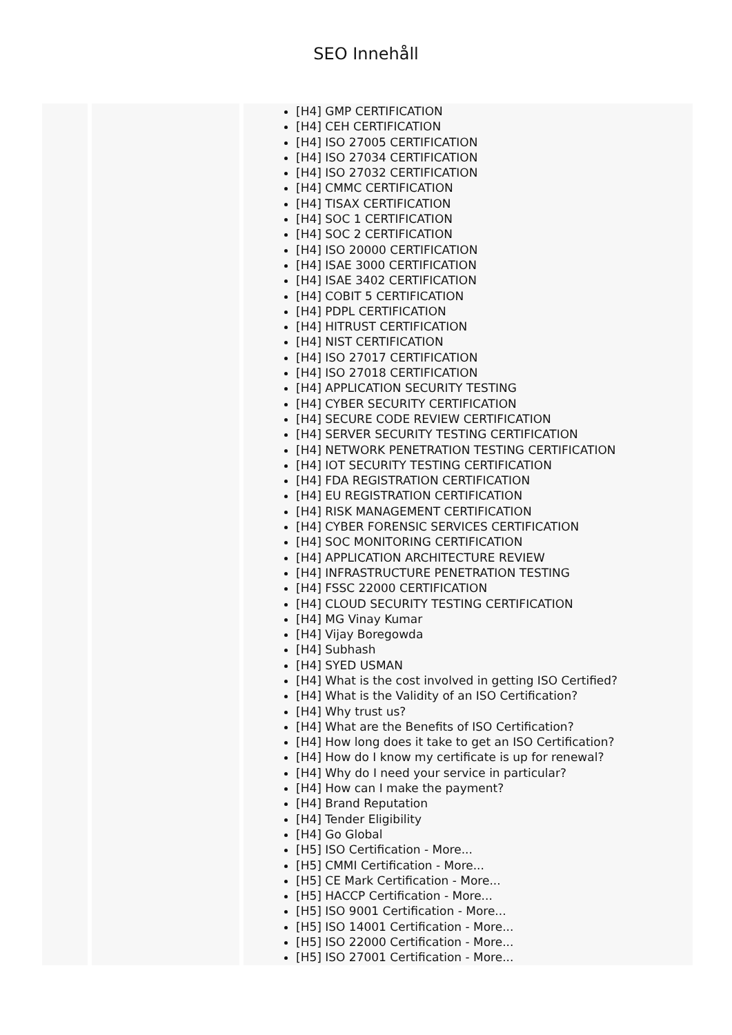SEO Innehåll
| | | [H4] GMP CERTIFICATION [H4] CEH CERTIFICATION [H4] ISO 27005 CERTIFICATION [H4] ISO 27034 CERTIFICATION [H4] ISO 27032 CERTIFICATION [H4] CMMC CERTIFICATION [H4] TISAX CERTIFICATION [H4] SOC 1 CERTIFICATION [H4] SOC 2 CERTIFICATION [H4] ISO 20000 CERTIFICATION [H4] ISAE 3000 CERTIFICATION [H4] ISAE 3402 CERTIFICATION [H4] COBIT 5 CERTIFICATION [H4] PDPL CERTIFICATION [H4] HITRUST CERTIFICATION [H4] NIST CERTIFICATION [H4] ISO 27017 CERTIFICATION [H4] ISO 27018 CERTIFICATION [H4] APPLICATION SECURITY TESTING [H4] CYBER SECURITY CERTIFICATION [H4] SECURE CODE REVIEW CERTIFICATION [H4] SERVER SECURITY TESTING CERTIFICATION [H4] NETWORK PENETRATION TESTING CERTIFICATION [H4] IOT SECURITY TESTING CERTIFICATION [H4] FDA REGISTRATION CERTIFICATION [H4] EU REGISTRATION CERTIFICATION [H4] RISK MANAGEMENT CERTIFICATION [H4] CYBER FORENSIC SERVICES CERTIFICATION [H4] SOC MONITORING CERTIFICATION [H4] APPLICATION ARCHITECTURE REVIEW [H4] INFRASTRUCTURE PENETRATION TESTING [H4] FSSC 22000 CERTIFICATION [H4] CLOUD SECURITY TESTING CERTIFICATION [H4] MG Vinay Kumar [H4] Vijay Boregowda [H4] Subhash [H4] SYED USMAN [H4] What is the cost involved in getting ISO Certified? [H4] What is the Validity of an ISO Certification? [H4] Why trust us? [H4] What are the Benefits of ISO Certification? [H4] How long does it take to get an ISO Certification? [H4] How do I know my certificate is up for renewal? [H4] Why do I need your service in particular? [H4] How can I make the payment? [H4] Brand Reputation [H4] Tender Eligibility [H4] Go Global [H5] ISO Certification - More... [H5] CMMI Certification - More... [H5] CE Mark Certification - More... [H5] HACCP Certification - More... [H5] ISO 9001 Certification - More... [H5] ISO 14001 Certification - More... [H5] ISO 22000 Certification - More... [H5] ISO 27001 Certification - More... |